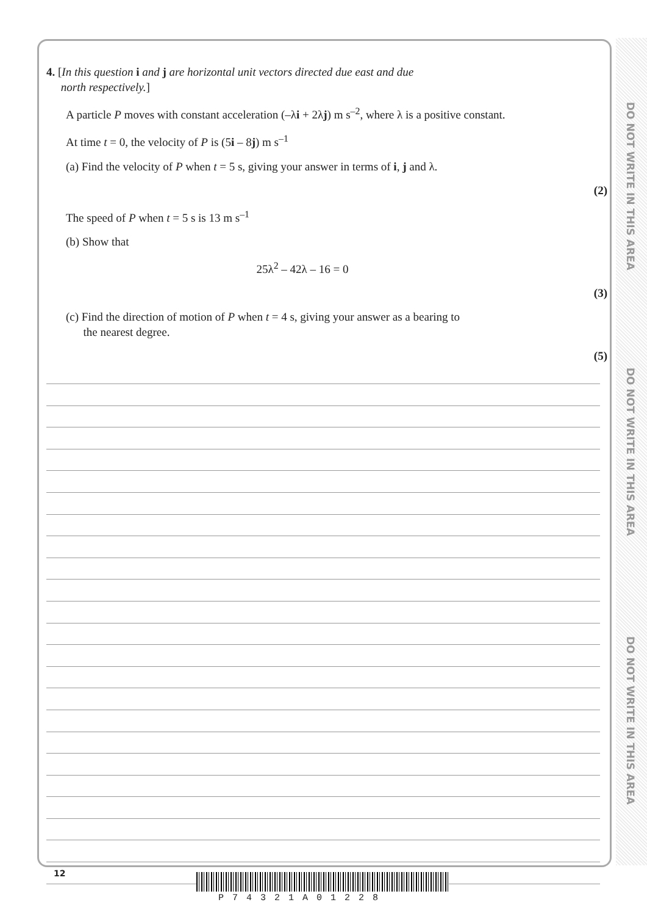DO NOT WRITE IN THIS AREA
DO NOT WRITE IN THIS AREA
DO NOT WRITE IN THIS AREA
4. [In this question i and j are horizontal unit vectors directed due east and due
north respectively.]
A particle P moves with constant acceleration (–λi + 2λj) m s<sup>–2</sup>, where λ is a positive constant.
At time t = 0, the velocity of P is (5i – 8j) m s<sup>–1</sup>
(a) Find the velocity of P when t = 5 s, giving your answer in terms of i, j and λ.
(2)
The speed of P when t = 5 s is 13 m s<sup>–1</sup>
(b) Show that
25λ<sup>2</sup> – 42λ – 16 = 0
(3)
(c) Find the direction of motion of P when t = 4 s, giving your answer as a bearing to
the nearest degree.
(5)
12
P74321A01228